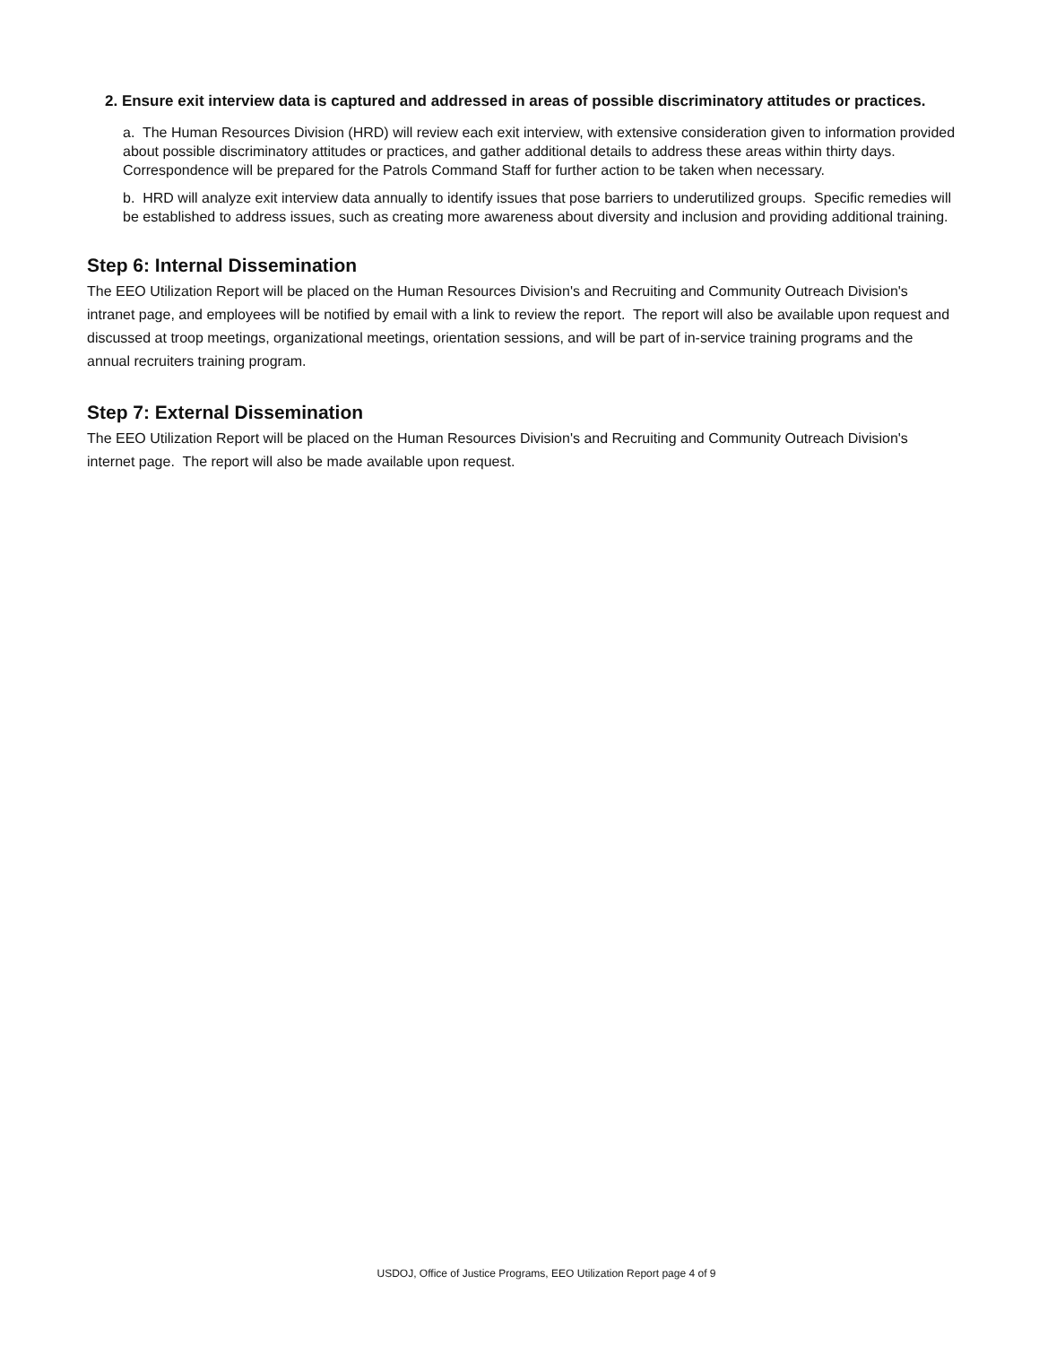2. Ensure exit interview data is captured and addressed in areas of possible discriminatory attitudes or practices.
a. The Human Resources Division (HRD) will review each exit interview, with extensive consideration given to information provided about possible discriminatory attitudes or practices, and gather additional details to address these areas within thirty days. Correspondence will be prepared for the Patrols Command Staff for further action to be taken when necessary.
b. HRD will analyze exit interview data annually to identify issues that pose barriers to underutilized groups. Specific remedies will be established to address issues, such as creating more awareness about diversity and inclusion and providing additional training.
Step 6: Internal Dissemination
The EEO Utilization Report will be placed on the Human Resources Division's and Recruiting and Community Outreach Division's intranet page, and employees will be notified by email with a link to review the report. The report will also be available upon request and discussed at troop meetings, organizational meetings, orientation sessions, and will be part of in-service training programs and the annual recruiters training program.
Step 7: External Dissemination
The EEO Utilization Report will be placed on the Human Resources Division's and Recruiting and Community Outreach Division's internet page. The report will also be made available upon request.
USDOJ, Office of Justice Programs, EEO Utilization Report page 4 of 9